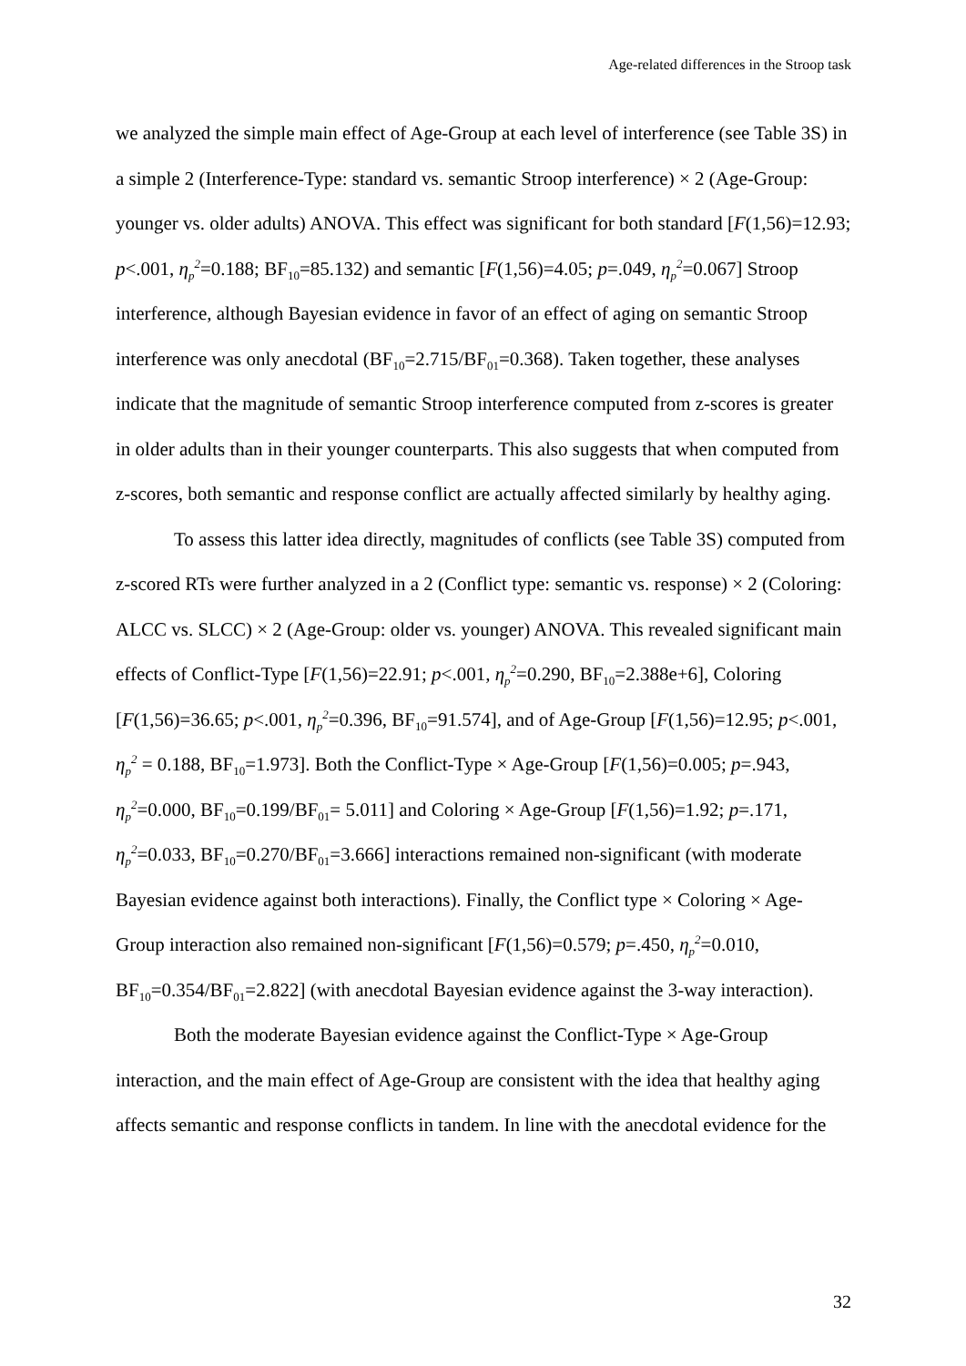Age-related differences in the Stroop task
we analyzed the simple main effect of Age-Group at each level of interference (see Table 3S) in a simple 2 (Interference-Type: standard vs. semantic Stroop interference) × 2 (Age-Group: younger vs. older adults) ANOVA. This effect was significant for both standard [F(1,56)=12.93; p<.001, η<sub>p</sub><sup>2</sup>=0.188; BF<sub>10</sub>=85.132) and semantic [F(1,56)=4.05; p=.049, η<sub>p</sub><sup>2</sup>=0.067] Stroop interference, although Bayesian evidence in favor of an effect of aging on semantic Stroop interference was only anecdotal (BF<sub>10</sub>=2.715/BF<sub>01</sub>=0.368). Taken together, these analyses indicate that the magnitude of semantic Stroop interference computed from z-scores is greater in older adults than in their younger counterparts. This also suggests that when computed from z-scores, both semantic and response conflict are actually affected similarly by healthy aging.
To assess this latter idea directly, magnitudes of conflicts (see Table 3S) computed from z-scored RTs were further analyzed in a 2 (Conflict type: semantic vs. response) × 2 (Coloring: ALCC vs. SLCC) × 2 (Age-Group: older vs. younger) ANOVA. This revealed significant main effects of Conflict-Type [F(1,56)=22.91; p<.001, η<sub>p</sub><sup>2</sup>=0.290, BF<sub>10</sub>=2.388e+6], Coloring [F(1,56)=36.65; p<.001, η<sub>p</sub><sup>2</sup>=0.396, BF<sub>10</sub>=91.574], and of Age-Group [F(1,56)=12.95; p<.001, η<sub>p</sub><sup>2</sup> = 0.188, BF<sub>10</sub>=1.973]. Both the Conflict-Type × Age-Group [F(1,56)=0.005; p=.943, η<sub>p</sub><sup>2</sup>=0.000, BF<sub>10</sub>=0.199/BF<sub>01</sub>= 5.011] and Coloring × Age-Group [F(1,56)=1.92; p=.171, η<sub>p</sub><sup>2</sup>=0.033, BF<sub>10</sub>=0.270/BF<sub>01</sub>=3.666] interactions remained non-significant (with moderate Bayesian evidence against both interactions). Finally, the Conflict type × Coloring × Age-Group interaction also remained non-significant [F(1,56)=0.579; p=.450, η<sub>p</sub><sup>2</sup>=0.010, BF<sub>10</sub>=0.354/BF<sub>01</sub>=2.822] (with anecdotal Bayesian evidence against the 3-way interaction).
Both the moderate Bayesian evidence against the Conflict-Type × Age-Group interaction, and the main effect of Age-Group are consistent with the idea that healthy aging affects semantic and response conflicts in tandem. In line with the anecdotal evidence for the
32